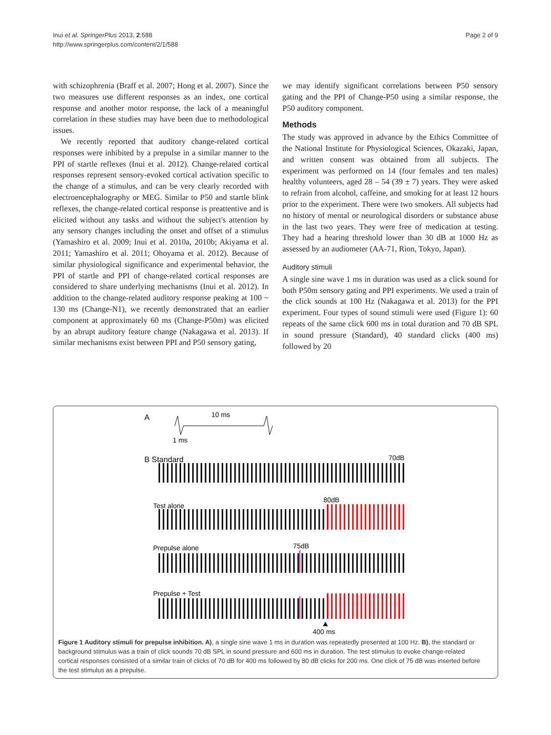Inui et al. SpringerPlus 2013, 2:588
http://www.springerplus.com/content/2/1/588
Page 2 of 9
with schizophrenia (Braff et al. 2007; Hong et al. 2007). Since the two measures use different responses as an index, one cortical response and another motor response, the lack of a meaningful correlation in these studies may have been due to methodological issues.
We recently reported that auditory change-related cortical responses were inhibited by a prepulse in a similar manner to the PPI of startle reflexes (Inui et al. 2012). Change-related cortical responses represent sensory-evoked cortical activation specific to the change of a stimulus, and can be very clearly recorded with electroencephalography or MEG. Similar to P50 and startle blink reflexes, the change-related cortical response is preattentive and is elicited without any tasks and without the subject's attention by any sensory changes including the onset and offset of a stimulus (Yamashiro et al. 2009; Inui et al. 2010a, 2010b; Akiyama et al. 2011; Yamashiro et al. 2011; Ohoyama et al. 2012). Because of similar physiological significance and experimental behavior, the PPI of startle and PPI of change-related cortical responses are considered to share underlying mechanisms (Inui et al. 2012). In addition to the change-related auditory response peaking at 100 ~ 130 ms (Change-N1), we recently demonstrated that an earlier component at approximately 60 ms (Change-P50m) was elicited by an abrupt auditory feature change (Nakagawa et al. 2013). If similar mechanisms exist between PPI and P50 sensory gating,
we may identify significant correlations between P50 sensory gating and the PPI of Change-P50 using a similar response, the P50 auditory component.
Methods
The study was approved in advance by the Ethics Committee of the National Institute for Physiological Sciences, Okazaki, Japan, and written consent was obtained from all subjects. The experiment was performed on 14 (four females and ten males) healthy volunteers, aged 28 – 54 (39 ± 7) years. They were asked to refrain from alcohol, caffeine, and smoking for at least 12 hours prior to the experiment. There were two smokers. All subjects had no history of mental or neurological disorders or substance abuse in the last two years. They were free of medication at testing. They had a hearing threshold lower than 30 dB at 1000 Hz as assessed by an audiometer (AA-71, Rion, Tokyo, Japan).
Auditory stimuli
A single sine wave 1 ms in duration was used as a click sound for both P50m sensory gating and PPI experiments. We used a train of the click sounds at 100 Hz (Nakagawa et al. 2013) for the PPI experiment. Four types of sound stimuli were used (Figure 1): 60 repeats of the same click 600 ms in total duration and 70 dB SPL in sound pressure (Standard), 40 standard clicks (400 ms) followed by 20
A
10 ms
1 ms
B Standard
70dB
Test alone
80dB
Prepulse alone
75dB
Prepulse + Test
400 ms
Figure 1 Auditory stimuli for prepulse inhibition. A), a single sine wave 1 ms in duration was repeatedly presented at 100 Hz. B), the standard or background stimulus was a train of click sounds 70 dB SPL in sound pressure and 600 ms in duration. The test stimulus to evoke change-related cortical responses consisted of a similar train of clicks of 70 dB for 400 ms followed by 80 dB clicks for 200 ms. One click of 75 dB was inserted before the test stimulus as a prepulse.